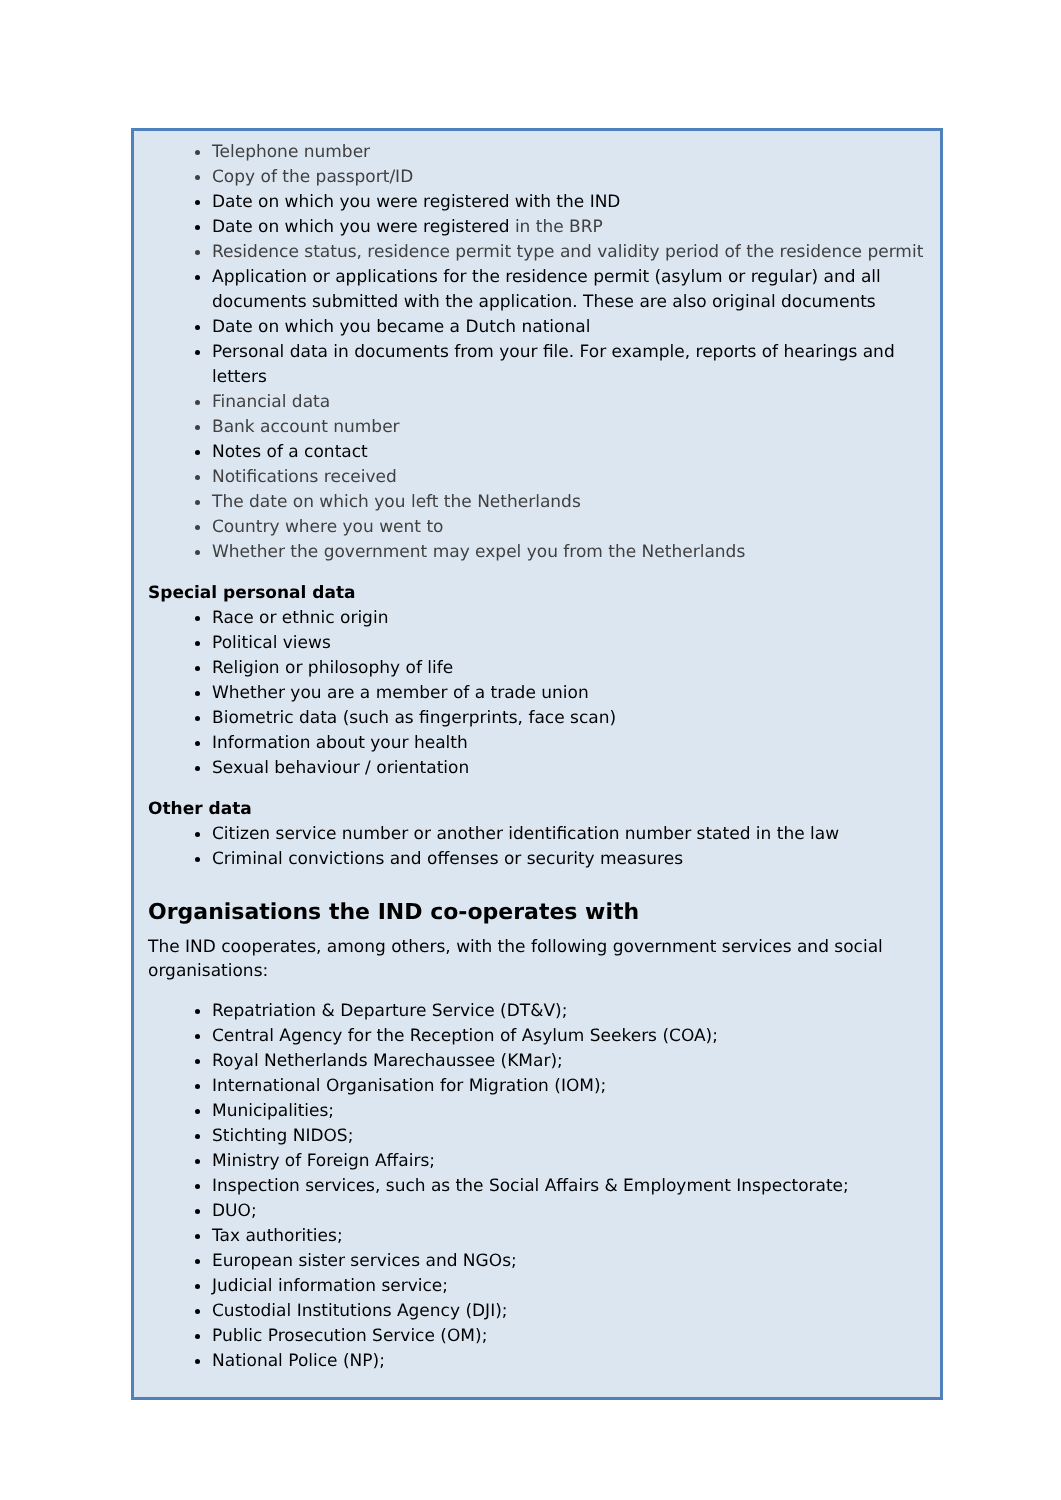Telephone number
Copy of the passport/ID
Date on which you were registered with the IND
Date on which you were registered in the BRP
Residence status, residence permit type and validity period of the residence permit
Application or applications for the residence permit (asylum or regular) and all documents submitted with the application. These are also original documents
Date on which you became a Dutch national
Personal data in documents from your file. For example, reports of hearings and letters
Financial data
Bank account number
Notes of a contact
Notifications received
The date on which you left the Netherlands
Country where you went to
Whether the government may expel you from the Netherlands
Special personal data
Race or ethnic origin
Political views
Religion or philosophy of life
Whether you are a member of a trade union
Biometric data (such as fingerprints, face scan)
Information about your health
Sexual behaviour / orientation
Other data
Citizen service number or another identification number stated in the law
Criminal convictions and offenses or security measures
Organisations the IND co-operates with
The IND cooperates, among others, with the following government services and social organisations:
Repatriation & Departure Service (DT&V);
Central Agency for the Reception of Asylum Seekers (COA);
Royal Netherlands Marechaussee (KMar);
International Organisation for Migration (IOM);
Municipalities;
Stichting NIDOS;
Ministry of Foreign Affairs;
Inspection services, such as the Social Affairs & Employment Inspectorate;
DUO;
Tax authorities;
European sister services and NGOs;
Judicial information service;
Custodial Institutions Agency (DJI);
Public Prosecution Service (OM);
National Police (NP);